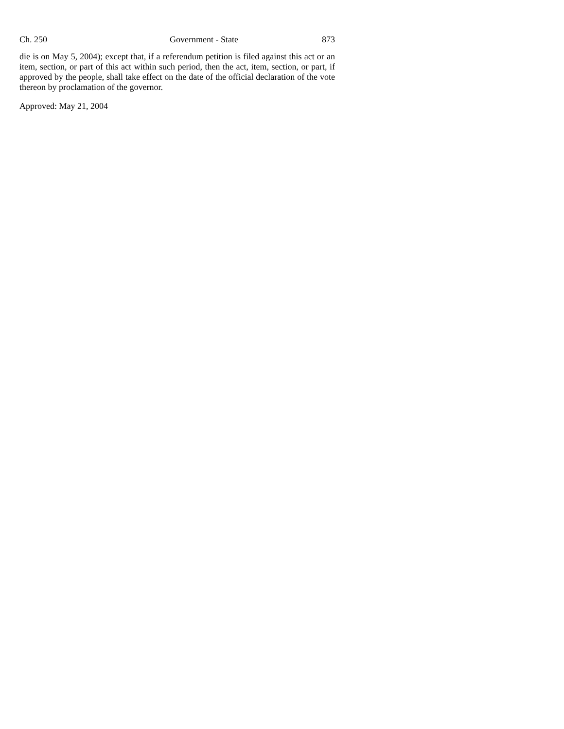Ch. 250 Government - State 873
die is on May 5, 2004); except that, if a referendum petition is filed against this act or an item, section, or part of this act within such period, then the act, item, section, or part, if approved by the people, shall take effect on the date of the official declaration of the vote thereon by proclamation of the governor.
Approved: May 21, 2004